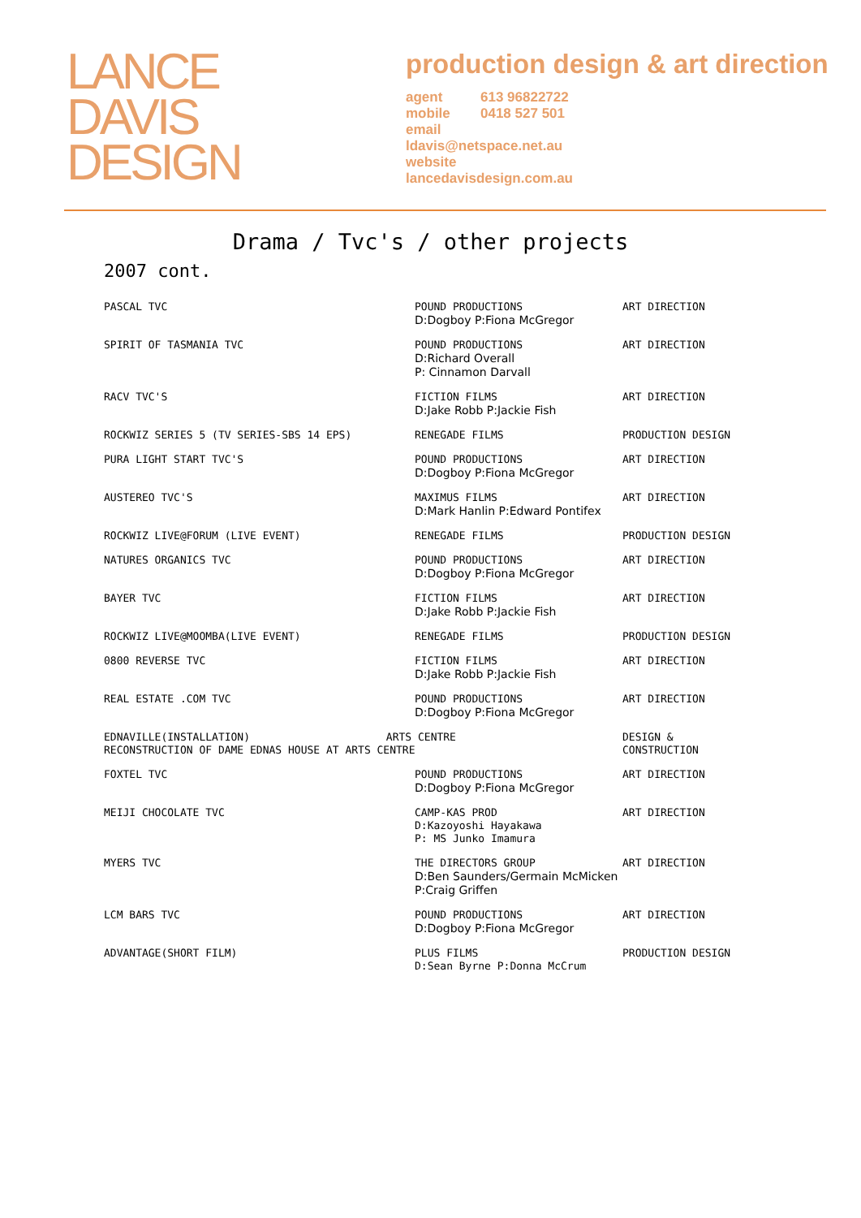LANCE
DAVIS
DESIGN
production design & art direction
agent 613 96822722
mobile 0418 527 501
email
ldavis@netspace.net.au
website
lancedavisdesign.com.au
Drama / Tvc's / other projects
2007 cont.
| PASCAL TVC | POUND PRODUCTIONS D:Dogboy P:Fiona McGregor | ART DIRECTION |
| SPIRIT OF TASMANIA TVC | POUND PRODUCTIONS D:Richard Overall P: Cinnamon Darvall | ART DIRECTION |
| RACV TVC'S | FICTION FILMS D:Jake Robb P:Jackie Fish | ART DIRECTION |
| ROCKWIZ SERIES 5 (TV SERIES-SBS 14 EPS) | RENEGADE FILMS | PRODUCTION DESIGN |
| PURA LIGHT START TVC'S | POUND PRODUCTIONS D:Dogboy P:Fiona McGregor | ART DIRECTION |
| AUSTEREO TVC'S | MAXIMUS FILMS D:Mark Hanlin P:Edward Pontifex | ART DIRECTION |
| ROCKWIZ LIVE@FORUM (LIVE EVENT) | RENEGADE FILMS | PRODUCTION DESIGN |
| NATURES ORGANICS TVC | POUND PRODUCTIONS D:Dogboy P:Fiona McGregor | ART DIRECTION |
| BAYER TVC | FICTION FILMS D:Jake Robb P:Jackie Fish | ART DIRECTION |
| ROCKWIZ LIVE@MOOMBA(LIVE EVENT) | RENEGADE FILMS | PRODUCTION DESIGN |
| 0800 REVERSE TVC | FICTION FILMS D:Jake Robb P:Jackie Fish | ART DIRECTION |
| REAL ESTATE .COM TVC | POUND PRODUCTIONS D:Dogboy P:Fiona McGregor | ART DIRECTION |
| EDNAVILLE(INSTALLATION) ARTS CENTRE RECONSTRUCTION OF DAME EDNAS HOUSE AT ARTS CENTRE | | DESIGN & CONSTRUCTION |
| FOXTEL TVC | POUND PRODUCTIONS D:Dogboy P:Fiona McGregor | ART DIRECTION |
| MEIJI CHOCOLATE TVC | CAMP-KAS PROD D:Kazoyoshi Hayakawa P: MS Junko Imamura | ART DIRECTION |
| MYERS TVC | THE DIRECTORS GROUP D:Ben Saunders/Germain McMicken P:Craig Griffen | ART DIRECTION |
| LCM BARS TVC | POUND PRODUCTIONS D:Dogboy P:Fiona McGregor | ART DIRECTION |
| ADVANTAGE(SHORT FILM) | PLUS FILMS D:Sean Byrne P:Donna McCrum | PRODUCTION DESIGN |